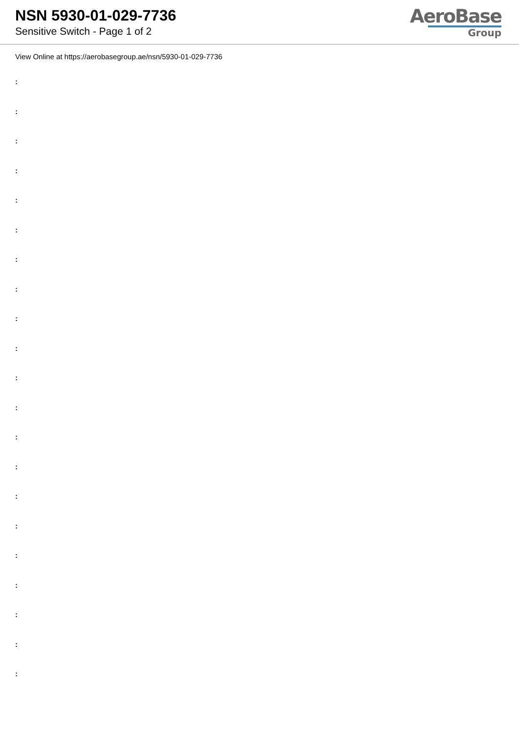NSN 5930-01-029-7736
Sensitive Switch - Page 1 of 2
AeroBase
Group
View Online at https://aerobasegroup.ae/nsn/5930-01-029-7736
:
:
:
:
:
:
:
:
:
:
:
:
:
:
:
:
:
:
:
:
: